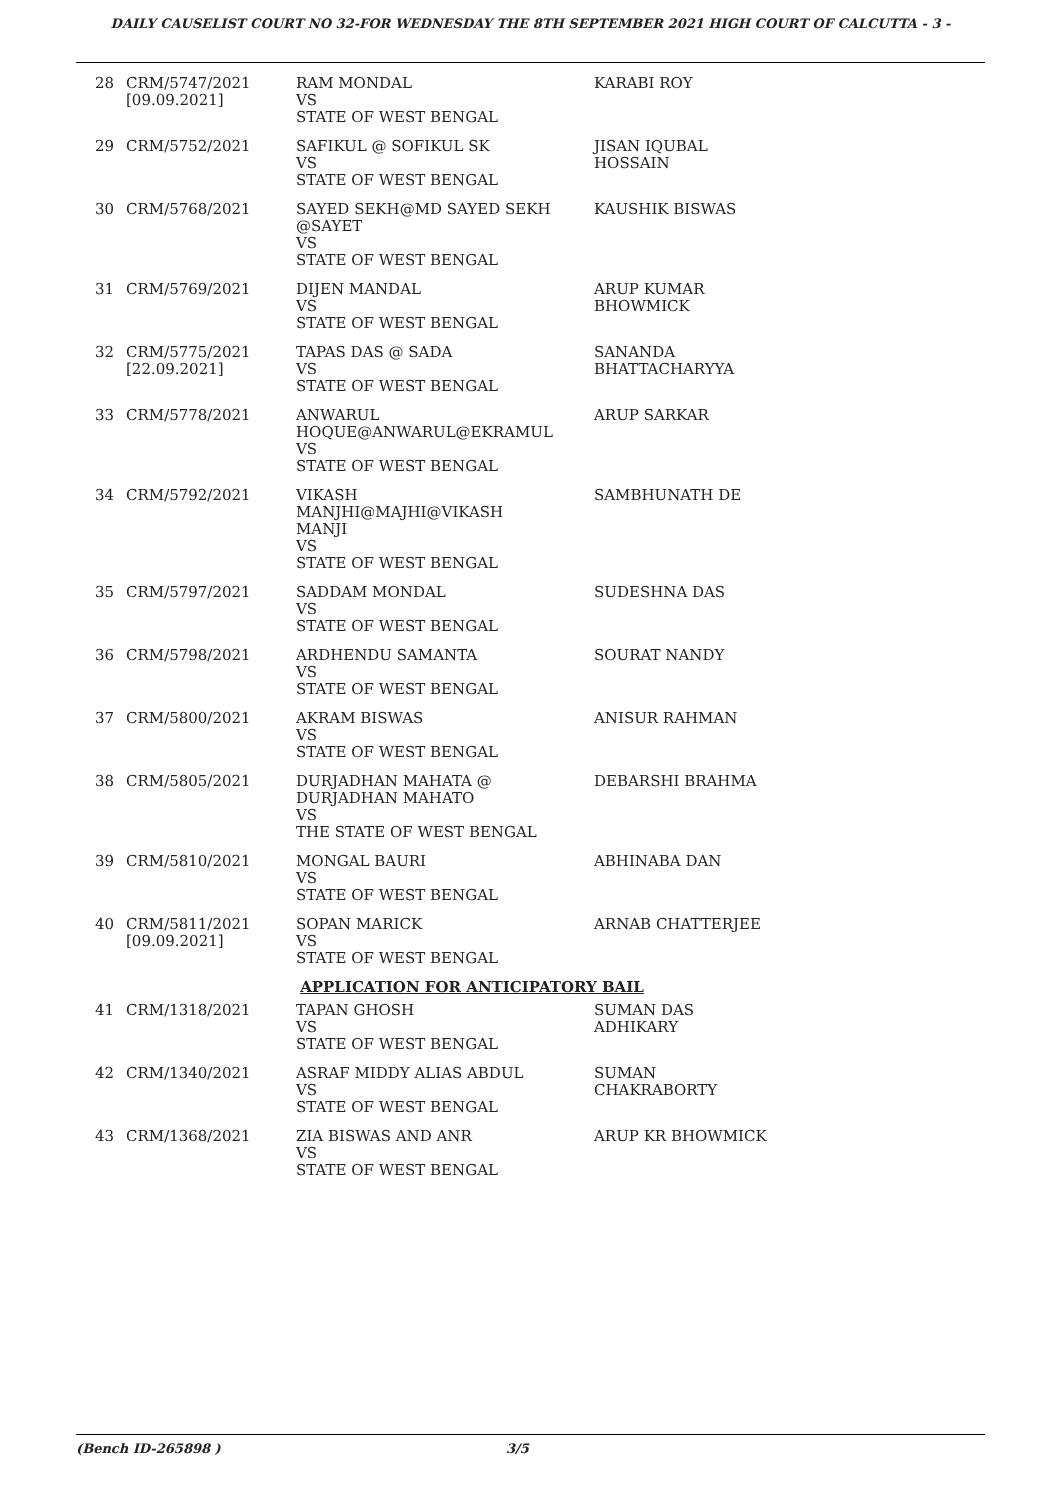DAILY CAUSELIST COURT NO 32-FOR WEDNESDAY THE 8TH SEPTEMBER 2021 HIGH COURT OF CALCUTTA - 3 -
| 28 | CRM/5747/2021 [09.09.2021] | RAM MONDAL VS STATE OF WEST BENGAL | KARABI ROY |
| 29 | CRM/5752/2021 | SAFIKUL @ SOFIKUL SK VS STATE OF WEST BENGAL | JISAN IQUBAL HOSSAIN |
| 30 | CRM/5768/2021 | SAYED SEKH@MD SAYED SEKH @SAYET VS STATE OF WEST BENGAL | KAUSHIK BISWAS |
| 31 | CRM/5769/2021 | DIJEN MANDAL VS STATE OF WEST BENGAL | ARUP KUMAR BHOWMICK |
| 32 | CRM/5775/2021 [22.09.2021] | TAPAS DAS @ SADA VS STATE OF WEST BENGAL | SANANDA BHATTACHARYYA |
| 33 | CRM/5778/2021 | ANWARUL HOQUE@ANWARUL@EKRAMUL VS STATE OF WEST BENGAL | ARUP SARKAR |
| 34 | CRM/5792/2021 | VIKASH MANJHI@MAJHI@VIKASH MANJI VS STATE OF WEST BENGAL | SAMBHUNATH DE |
| 35 | CRM/5797/2021 | SADDAM MONDAL VS STATE OF WEST BENGAL | SUDESHNA DAS |
| 36 | CRM/5798/2021 | ARDHENDU SAMANTA VS STATE OF WEST BENGAL | SOURAT NANDY |
| 37 | CRM/5800/2021 | AKRAM BISWAS VS STATE OF WEST BENGAL | ANISUR RAHMAN |
| 38 | CRM/5805/2021 | DURJADHAN MAHATA @ DURJADHAN MAHATO VS THE STATE OF WEST BENGAL | DEBARSHI BRAHMA |
| 39 | CRM/5810/2021 | MONGAL BAURI VS STATE OF WEST BENGAL | ABHINABA DAN |
| 40 | CRM/5811/2021 [09.09.2021] | SOPAN MARICK VS STATE OF WEST BENGAL | ARNAB CHATTERJEE |
| APPLICATION FOR ANTICIPATORY BAIL | | | |
| 41 | CRM/1318/2021 | TAPAN GHOSH VS STATE OF WEST BENGAL | SUMAN DAS ADHIKARY |
| 42 | CRM/1340/2021 | ASRAF MIDDY ALIAS ABDUL VS STATE OF WEST BENGAL | SUMAN CHAKRABORTY |
| 43 | CRM/1368/2021 | ZIA BISWAS AND ANR VS STATE OF WEST BENGAL | ARUP KR BHOWMICK |
(Bench ID-265898 ) 3/5